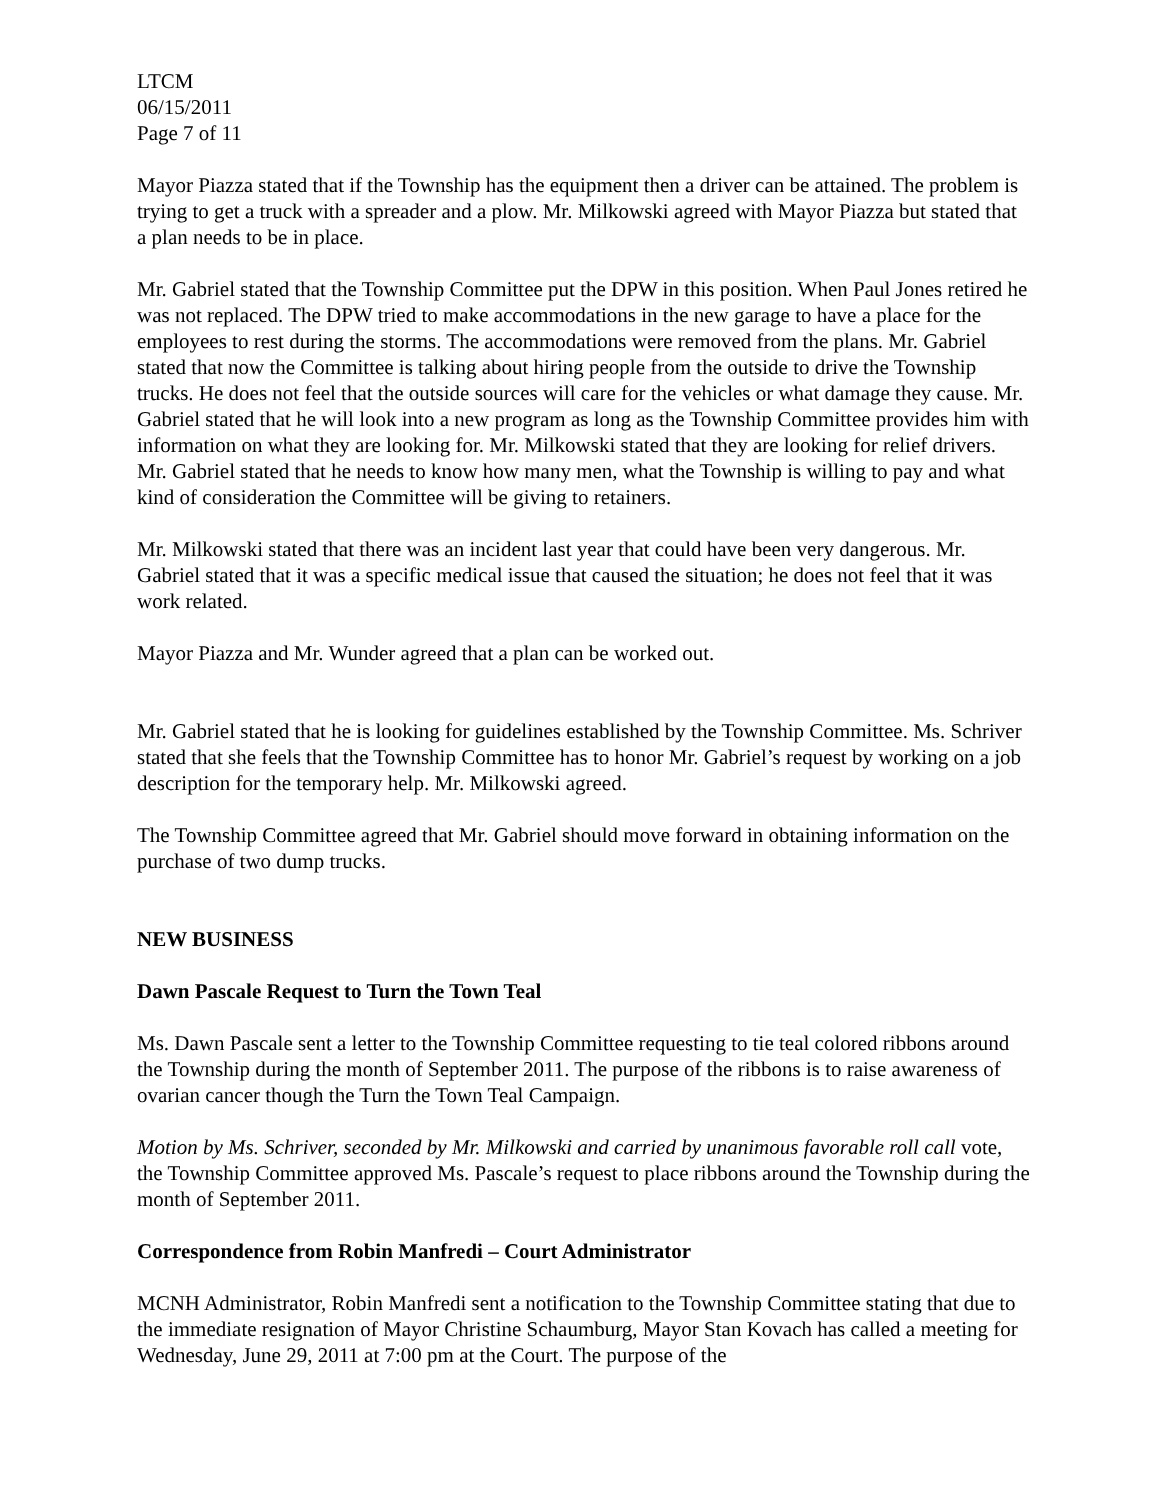LTCM
06/15/2011
Page 7 of 11
Mayor Piazza stated that if the Township has the equipment then a driver can be attained. The problem is trying to get a truck with a spreader and a plow. Mr. Milkowski agreed with Mayor Piazza but stated that a plan needs to be in place.
Mr. Gabriel stated that the Township Committee put the DPW in this position. When Paul Jones retired he was not replaced. The DPW tried to make accommodations in the new garage to have a place for the employees to rest during the storms. The accommodations were removed from the plans. Mr. Gabriel stated that now the Committee is talking about hiring people from the outside to drive the Township trucks. He does not feel that the outside sources will care for the vehicles or what damage they cause. Mr. Gabriel stated that he will look into a new program as long as the Township Committee provides him with information on what they are looking for. Mr. Milkowski stated that they are looking for relief drivers. Mr. Gabriel stated that he needs to know how many men, what the Township is willing to pay and what kind of consideration the Committee will be giving to retainers.
Mr. Milkowski stated that there was an incident last year that could have been very dangerous. Mr. Gabriel stated that it was a specific medical issue that caused the situation; he does not feel that it was work related.
Mayor Piazza and Mr. Wunder agreed that a plan can be worked out.
Mr. Gabriel stated that he is looking for guidelines established by the Township Committee. Ms. Schriver stated that she feels that the Township Committee has to honor Mr. Gabriel’s request by working on a job description for the temporary help. Mr. Milkowski agreed.
The Township Committee agreed that Mr. Gabriel should move forward in obtaining information on the purchase of two dump trucks.
NEW BUSINESS
Dawn Pascale Request to Turn the Town Teal
Ms. Dawn Pascale sent a letter to the Township Committee requesting to tie teal colored ribbons around the Township during the month of September 2011. The purpose of the ribbons is to raise awareness of ovarian cancer though the Turn the Town Teal Campaign.
Motion by Ms. Schriver, seconded by Mr. Milkowski and carried by unanimous favorable roll call vote, the Township Committee approved Ms. Pascale’s request to place ribbons around the Township during the month of September 2011.
Correspondence from Robin Manfredi – Court Administrator
MCNH Administrator, Robin Manfredi sent a notification to the Township Committee stating that due to the immediate resignation of Mayor Christine Schaumburg, Mayor Stan Kovach has called a meeting for Wednesday, June 29, 2011 at 7:00 pm at the Court. The purpose of the